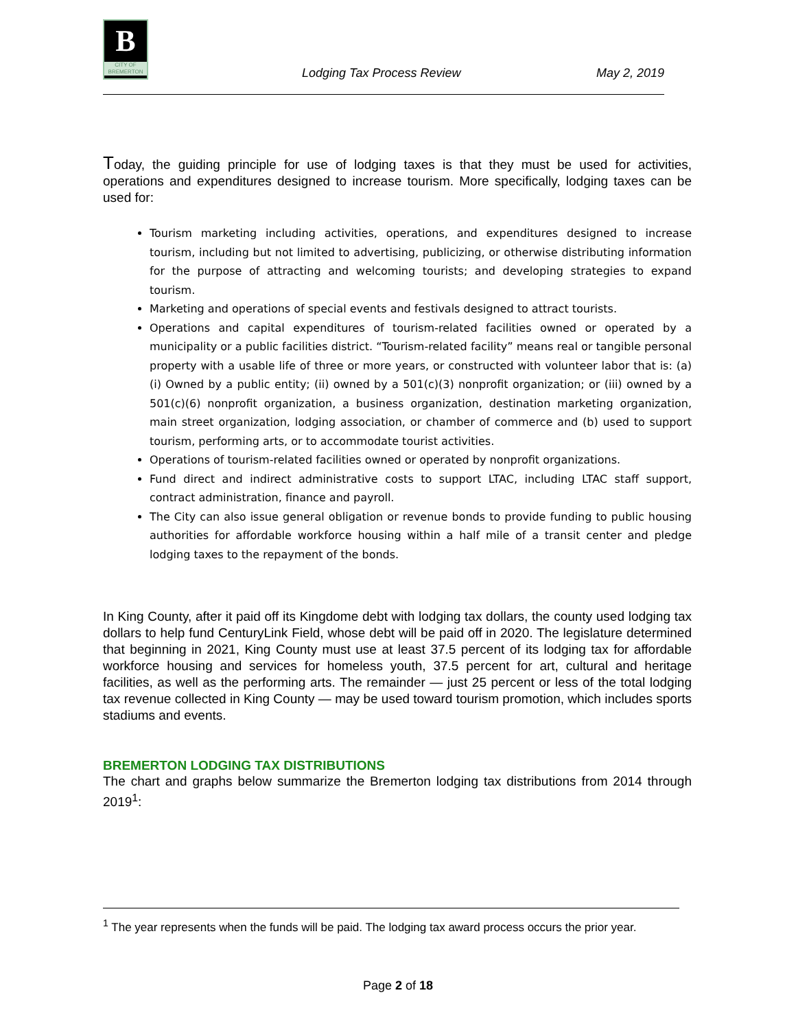B
CITY OF BREMERTON
Lodging Tax Process Review May 2, 2019
Today, the guiding principle for use of lodging taxes is that they must be used for activities, operations and expenditures designed to increase tourism. More specifically, lodging taxes can be used for:
Tourism marketing including activities, operations, and expenditures designed to increase tourism, including but not limited to advertising, publicizing, or otherwise distributing information for the purpose of attracting and welcoming tourists; and developing strategies to expand tourism.
Marketing and operations of special events and festivals designed to attract tourists.
Operations and capital expenditures of tourism-related facilities owned or operated by a municipality or a public facilities district. “Tourism-related facility” means real or tangible personal property with a usable life of three or more years, or constructed with volunteer labor that is: (a) (i) Owned by a public entity; (ii) owned by a 501(c)(3) nonprofit organization; or (iii) owned by a 501(c)(6) nonprofit organization, a business organization, destination marketing organization, main street organization, lodging association, or chamber of commerce and (b) used to support tourism, performing arts, or to accommodate tourist activities.
Operations of tourism-related facilities owned or operated by nonprofit organizations.
Fund direct and indirect administrative costs to support LTAC, including LTAC staff support, contract administration, finance and payroll.
The City can also issue general obligation or revenue bonds to provide funding to public housing authorities for affordable workforce housing within a half mile of a transit center and pledge lodging taxes to the repayment of the bonds.
In King County, after it paid off its Kingdome debt with lodging tax dollars, the county used lodging tax dollars to help fund CenturyLink Field, whose debt will be paid off in 2020. The legislature determined that beginning in 2021, King County must use at least 37.5 percent of its lodging tax for affordable workforce housing and services for homeless youth, 37.5 percent for art, cultural and heritage facilities, as well as the performing arts. The remainder — just 25 percent or less of the total lodging tax revenue collected in King County — may be used toward tourism promotion, which includes sports stadiums and events.
BREMERTON LODGING TAX DISTRIBUTIONS
The chart and graphs below summarize the Bremerton lodging tax distributions from 2014 through 2019<sup>1</sup>:
<sup>1</sup> The year represents when the funds will be paid. The lodging tax award process occurs the prior year.
Page 2 of 18